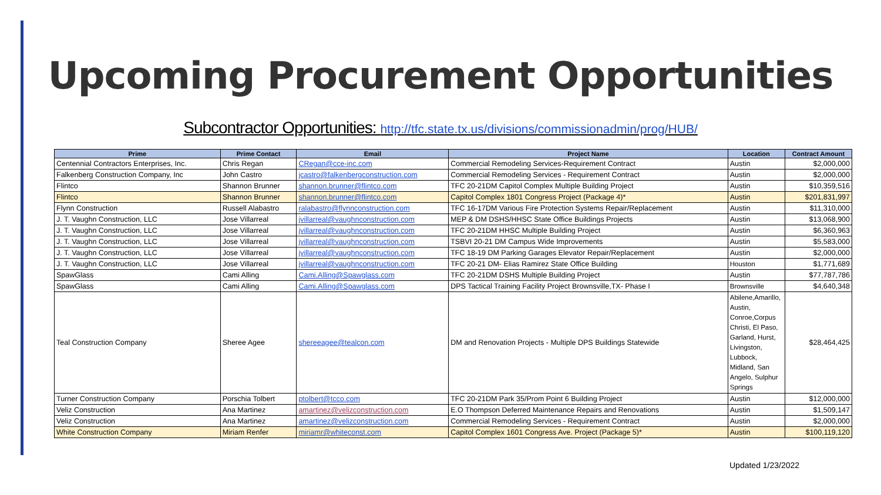Upcoming Procurement Opportunities
Subcontractor Opportunities: http://tfc.state.tx.us/divisions/commissionadmin/prog/HUB/
| Prime | Prime Contact | Email | Project Name | Location | Contract Amount |
| --- | --- | --- | --- | --- | --- |
| Centennial Contractors Enterprises, Inc. | Chris Regan | CRegan@cce-inc.com | Commercial Remodeling Services-Requirement Contract | Austin | $2,000,000 |
| Falkenberg Construction Company, Inc | John Castro | jcastro@falkenbergconstruction.com | Commercial Remodeling Services - Requirement Contract | Austin | $2,000,000 |
| Flintco | Shannon Brunner | shannon.brunner@flintco.com | TFC 20-21DM Capitol Complex Multiple Building Project | Austin | $10,359,516 |
| Flintco | Shannon Brunner | shannon.brunner@flintco.com | Capitol Complex 1801 Congress Project (Package 4)* | Austin | $201,831,997 |
| Flynn Construction | Russell Alabastro | ralabastro@flynnconstruction.com | TFC 16-17DM Various Fire Protection Systems Repair/Replacement | Austin | $11,310,000 |
| J. T. Vaughn Construction, LLC | Jose Villarreal | jvillarreal@vaughnconstruction.com | MEP & DM DSHS/HHSC State Office Buildings Projects | Austin | $13,068,900 |
| J. T. Vaughn Construction, LLC | Jose Villarreal | jvillarreal@vaughnconstruction.com | TFC 20-21DM HHSC Multiple Building Project | Austin | $6,360,963 |
| J. T. Vaughn Construction, LLC | Jose Villarreal | jvillarreal@vaughnconstruction.com | TSBVI 20-21 DM Campus Wide Improvements | Austin | $5,583,000 |
| J. T. Vaughn Construction, LLC | Jose Villarreal | jvillarreal@vaughnconstruction.com | TFC 18-19 DM Parking Garages Elevator Repair/Replacement | Austin | $2,000,000 |
| J. T. Vaughn Construction, LLC | Jose Villarreal | jvillarreal@vaughnconstruction.com | TFC 20-21 DM- Elias Ramirez State Office Building | Houston | $1,771,689 |
| SpawGlass | Cami Alling | Cami.Alling@Spawglass.com | TFC 20-21DM DSHS Multiple Building Project | Austin | $77,787,786 |
| SpawGlass | Cami Alling | Cami.Alling@Spawglass.com | DPS Tactical Training Facility Project Brownsville,TX- Phase I | Brownsville | $4,640,348 |
| Teal Construction Company | Sheree Agee | shereeagee@tealcon.com | DM and Renovation Projects - Multiple DPS Buildings Statewide | Abilene,Amarillo, Austin, Conroe,Corpus Christi, El Paso, Garland, Hurst, Livingston, Lubbock, Midland, San Angelo, Sulphur Springs | $28,464,425 |
| Turner Construction Company | Porschia Tolbert | ptolbert@tcco.com | TFC 20-21DM Park 35/Prom Point 6 Building Project | Austin | $12,000,000 |
| Veliz Construction | Ana Martinez | amartinez@velizconstruction.com | E.O Thompson Deferred Maintenance Repairs and Renovations | Austin | $1,509,147 |
| Veliz Construction | Ana Martinez | amartinez@velizconstruction.com | Commercial Remodeling Services - Requirement Contract | Austin | $2,000,000 |
| White Construction Company | Miriam Renfer | miriamr@whiteconst.com | Capitol Complex 1601 Congress Ave. Project (Package 5)* | Austin | $100,119,120 |
Updated 1/23/2022